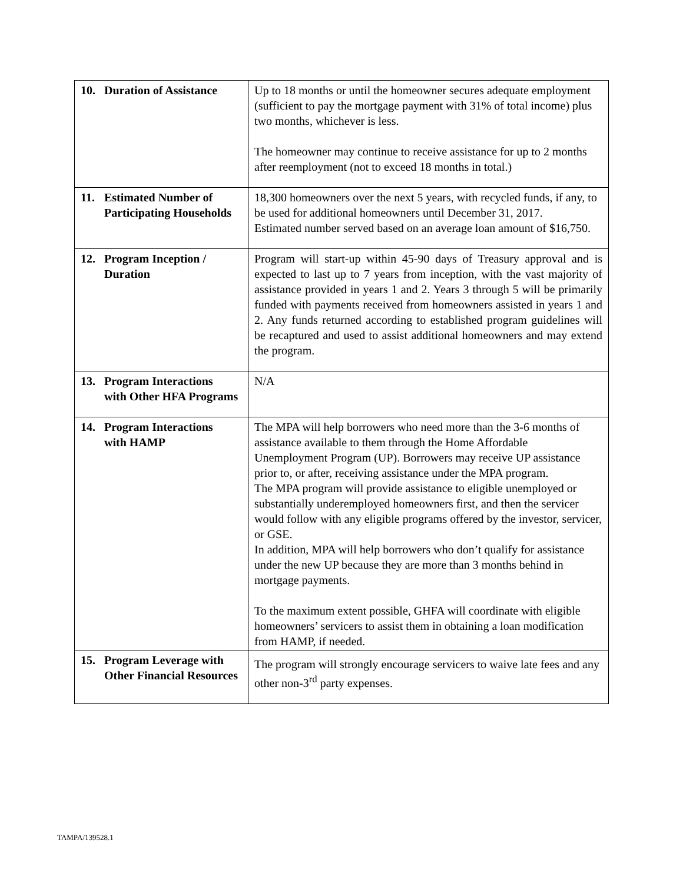| 10. Duration of Assistance | Up to 18 months or until the homeowner secures adequate employment (sufficient to pay the mortgage payment with 31% of total income) plus two months, whichever is less. The homeowner may continue to receive assistance for up to 2 months after reemployment (not to exceed 18 months in total.) |
| 11. Estimated Number of Participating Households | 18,300 homeowners over the next 5 years, with recycled funds, if any, to be used for additional homeowners until December 31, 2017. Estimated number served based on an average loan amount of $16,750. |
| 12. Program Inception / Duration | Program will start-up within 45-90 days of Treasury approval and is expected to last up to 7 years from inception, with the vast majority of assistance provided in years 1 and 2. Years 3 through 5 will be primarily funded with payments received from homeowners assisted in years 1 and 2. Any funds returned according to established program guidelines will be recaptured and used to assist additional homeowners and may extend the program. |
| 13. Program Interactions with Other HFA Programs | N/A |
| 14. Program Interactions with HAMP | The MPA will help borrowers who need more than the 3-6 months of assistance available to them through the Home Affordable Unemployment Program (UP). Borrowers may receive UP assistance prior to, or after, receiving assistance under the MPA program. The MPA program will provide assistance to eligible unemployed or substantially underemployed homeowners first, and then the servicer would follow with any eligible programs offered by the investor, servicer, or GSE. In addition, MPA will help borrowers who don’t qualify for assistance under the new UP because they are more than 3 months behind in mortgage payments. To the maximum extent possible, GHFA will coordinate with eligible homeowners’ servicers to assist them in obtaining a loan modification from HAMP, if needed. |
| 15. Program Leverage with Other Financial Resources | The program will strongly encourage servicers to waive late fees and any other non-3<sup>rd</sup> party expenses. |
TAMPA/139528.1